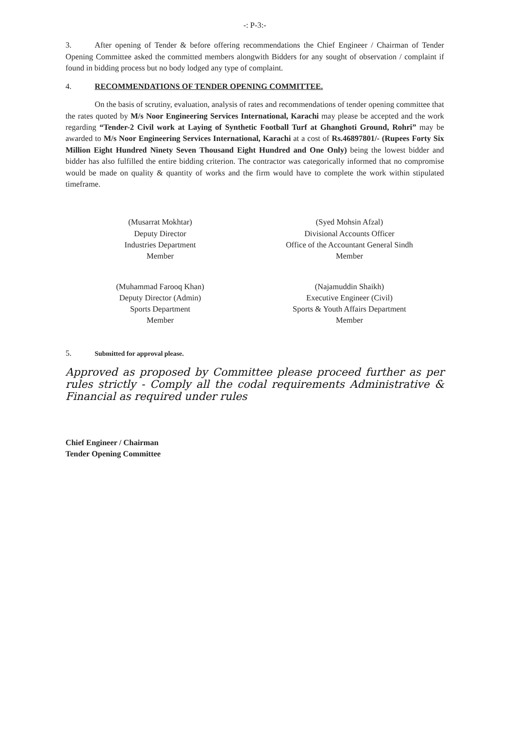-: P-3:-
3. After opening of Tender & before offering recommendations the Chief Engineer / Chairman of Tender Opening Committee asked the committed members alongwith Bidders for any sought of observation / complaint if found in bidding process but no body lodged any type of complaint.
4. RECOMMENDATIONS OF TENDER OPENING COMMITTEE.
On the basis of scrutiny, evaluation, analysis of rates and recommendations of tender opening committee that the rates quoted by M/s Noor Engineering Services International, Karachi may please be accepted and the work regarding “Tender-2 Civil work at Laying of Synthetic Football Turf at Ghanghoti Ground, Rohri” may be awarded to M/s Noor Engineering Services International, Karachi at a cost of Rs.46897801/- (Rupees Forty Six Million Eight Hundred Ninety Seven Thousand Eight Hundred and One Only) being the lowest bidder and bidder has also fulfilled the entire bidding criterion. The contractor was categorically informed that no compromise would be made on quality & quantity of works and the firm would have to complete the work within stipulated timeframe.
(Musarrat Mokhtar)
Deputy Director
Industries Department
Member
(Syed Mohsin Afzal)
Divisional Accounts Officer
Office of the Accountant General Sindh
Member
(Muhammad Farooq Khan)
Deputy Director (Admin)
Sports Department
Member
(Najamuddin Shaikh)
Executive Engineer (Civil)
Sports & Youth Affairs Department
Member
5. Submitted for approval please.
Approved as proposed by Committee please proceed further as per rules strictly - Comply all the codal requirements Administrative & Financial as required under rules
Chief Engineer / Chairman
Tender Opening Committee